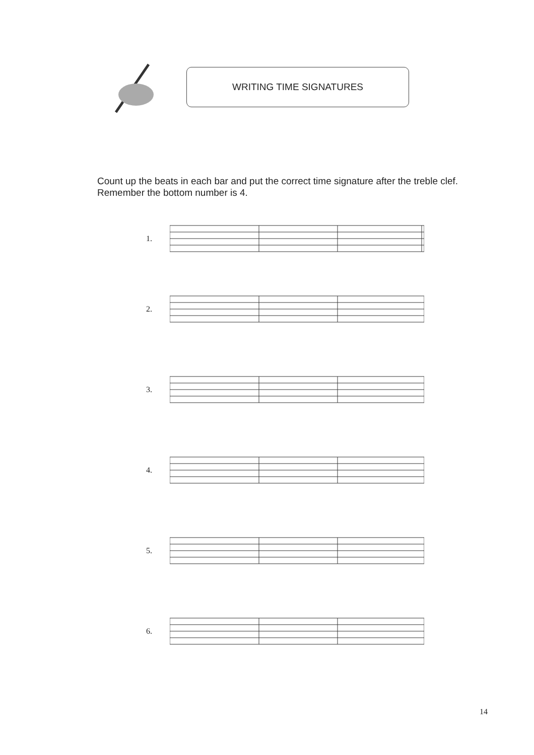WRITING TIME SIGNATURES
Count up the beats in each bar and put the correct time signature after the treble clef. Remember the bottom number is 4.
1.
2.
3.
4.
5.
6.
14